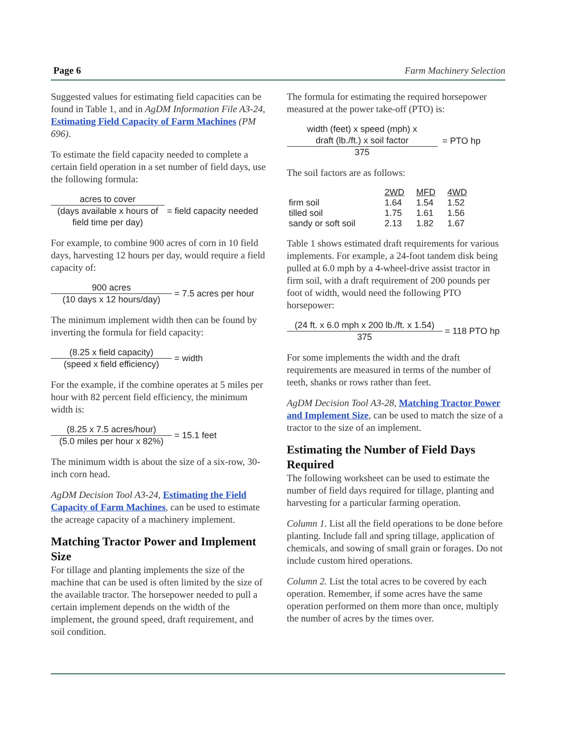Page 6 Farm Machinery Selection
Suggested values for estimating field capacities can be found in Table 1, and in AgDM Information File A3-24, Estimating Field Capacity of Farm Machines (PM 696).
To estimate the field capacity needed to complete a certain field operation in a set number of field days, use the following formula:
acres to cover
(days available x hours of field time per day)
= field capacity needed
For example, to combine 900 acres of corn in 10 field days, harvesting 12 hours per day, would require a field capacity of:
900 acres
(10 days x 12 hours/day)
= 7.5 acres per hour
The minimum implement width then can be found by inverting the formula for field capacity:
(8.25 x field capacity)
(speed x field efficiency)
= width
For the example, if the combine operates at 5 miles per hour with 82 percent field efficiency, the minimum width is:
(8.25 x 7.5 acres/hour)
(5.0 miles per hour x 82%)
= 15.1 feet
The minimum width is about the size of a six-row, 30-inch corn head.
AgDM Decision Tool A3-24, Estimating the Field Capacity of Farm Machines, can be used to estimate the acreage capacity of a machinery implement.
Matching Tractor Power and Implement Size
For tillage and planting implements the size of the machine that can be used is often limited by the size of the available tractor. The horsepower needed to pull a certain implement depends on the width of the implement, the ground speed, draft requirement, and soil condition.
The formula for estimating the required horsepower measured at the power take-off (PTO) is:
width (feet) x speed (mph) x
draft (lb./ft.) x soil factor
375
= PTO hp
The soil factors are as follows:
| | 2WD | MFD | 4WD |
| firm soil | 1.64 | 1.54 | 1.52 |
| tilled soil | 1.75 | 1.61 | 1.56 |
| sandy or soft soil | 2.13 | 1.82 | 1.67 |
Table 1 shows estimated draft requirements for various implements. For example, a 24-foot tandem disk being pulled at 6.0 mph by a 4-wheel-drive assist tractor in firm soil, with a draft requirement of 200 pounds per foot of width, would need the following PTO horsepower:
(24 ft. x 6.0 mph x 200 lb./ft. x 1.54)
375
= 118 PTO hp
For some implements the width and the draft requirements are measured in terms of the number of teeth, shanks or rows rather than feet.
AgDM Decision Tool A3-28, Matching Tractor Power and Implement Size, can be used to match the size of a tractor to the size of an implement.
Estimating the Number of Field Days Required
The following worksheet can be used to estimate the number of field days required for tillage, planting and harvesting for a particular farming operation.
Column 1. List all the field operations to be done before planting. Include fall and spring tillage, application of chemicals, and sowing of small grain or forages. Do not include custom hired operations.
Column 2. List the total acres to be covered by each operation. Remember, if some acres have the same operation performed on them more than once, multiply the number of acres by the times over.